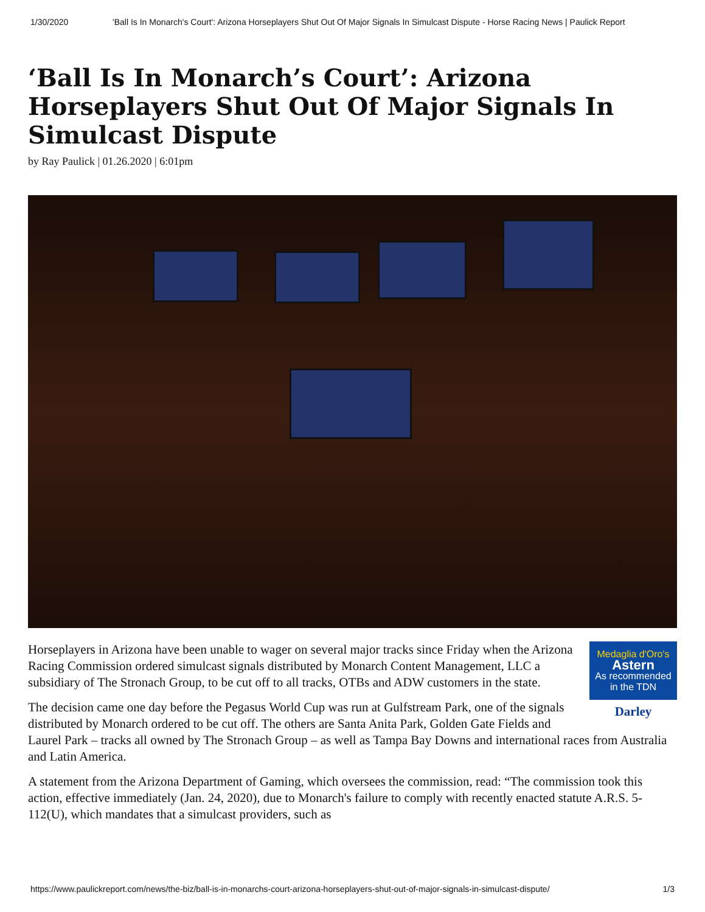1/30/2020 'Ball Is In Monarch's Court': Arizona Horseplayers Shut Out Of Major Signals In Simulcast Dispute - Horse Racing News | Paulick Report
‘Ball Is In Monarch’s Court’: Arizona Horseplayers Shut Out Of Major Signals In Simulcast Dispute
by Ray Paulick | 01.26.2020 | 6:01pm
Medaglia d'Oro's
Astern
As recommended in the TDN
Darley
Horseplayers in Arizona have been unable to wager on several major tracks since Friday when the Arizona Racing Commission ordered simulcast signals distributed by Monarch Content Management, LLC a subsidiary of The Stronach Group, to be cut off to all tracks, OTBs and ADW customers in the state.
The decision came one day before the Pegasus World Cup was run at Gulfstream Park, one of the signals distributed by Monarch ordered to be cut off. The others are Santa Anita Park, Golden Gate Fields and Laurel Park – tracks all owned by The Stronach Group – as well as Tampa Bay Downs and international races from Australia and Latin America.
A statement from the Arizona Department of Gaming, which oversees the commission, read: “The commission took this action, effective immediately (Jan. 24, 2020), due to Monarch's failure to comply with recently enacted statute A.R.S. 5-112(U), which mandates that a simulcast providers, such as
https://www.paulickreport.com/news/the-biz/ball-is-in-monarchs-court-arizona-horseplayers-shut-out-of-major-signals-in-simulcast-dispute/ 1/3